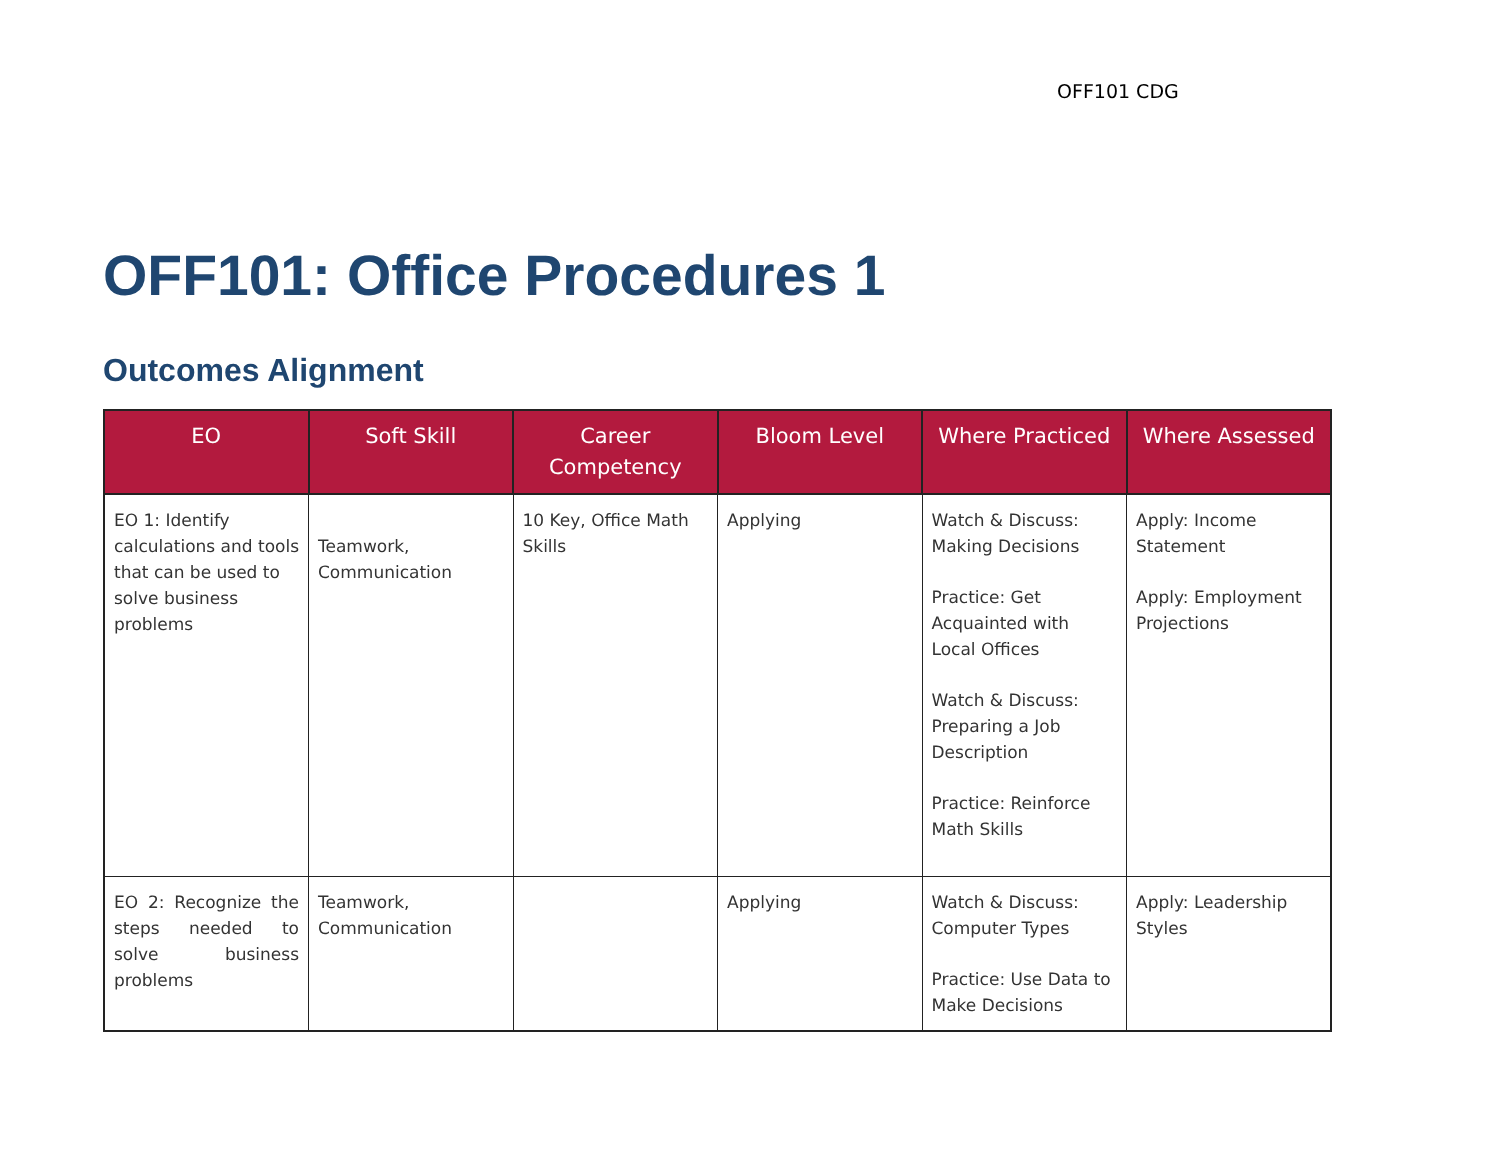OFF101 CDG
OFF101: Office Procedures 1
Outcomes Alignment
| EO | Soft Skill | Career Competency | Bloom Level | Where Practiced | Where Assessed |
| --- | --- | --- | --- | --- | --- |
| EO 1: Identify calculations and tools that can be used to solve business problems | Teamwork, Communication | 10 Key, Office Math Skills | Applying | Watch & Discuss: Making Decisions Practice: Get Acquainted with Local Offices Watch & Discuss: Preparing a Job Description Practice: Reinforce Math Skills | Apply: Income Statement Apply: Employment Projections |
| EO 2: Recognize the steps needed to solve business problems | Teamwork, Communication | | Applying | Watch & Discuss: Computer Types Practice: Use Data to Make Decisions | Apply: Leadership Styles |